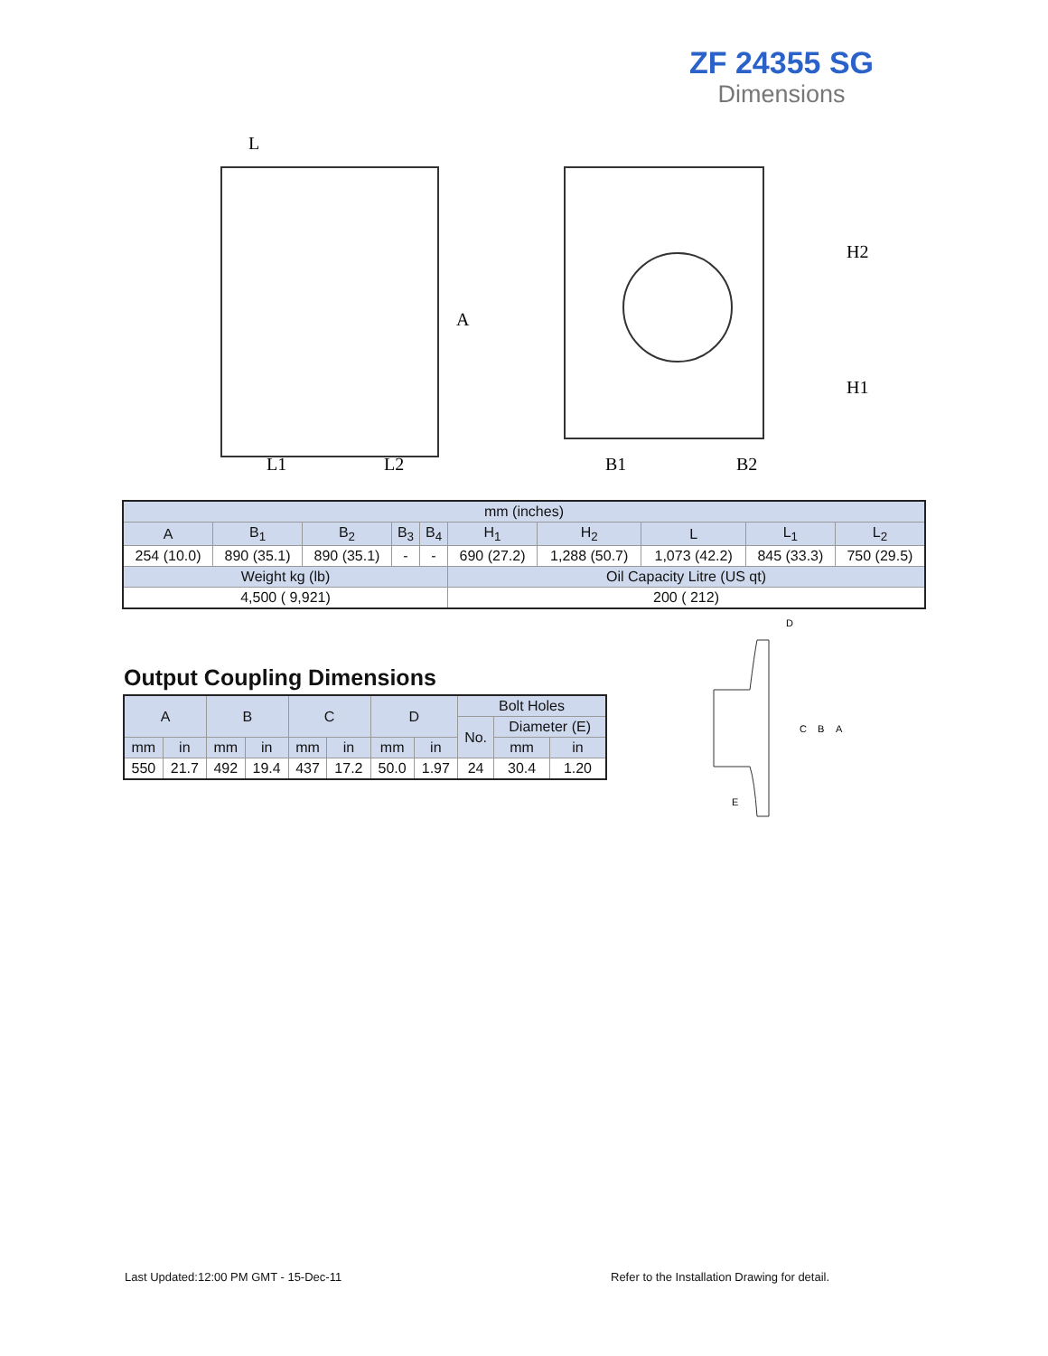ZF 24355 SG
Dimensions
L
L1
L2
B1
B2
H2
H1
A
| mm (inches) | | | | | | | | | |
| A | B<sub>1</sub> | B<sub>2</sub> | B<sub>3</sub> | B<sub>4</sub> | H<sub>1</sub> | H<sub>2</sub> | L | L<sub>1</sub> | L<sub>2</sub> |
| 254 (10.0) | 890 (35.1) | 890 (35.1) | - | - | 690 (27.2) | 1,288 (50.7) | 1,073 (42.2) | 845 (33.3) | 750 (29.5) |
| Weight kg (lb) | | | | | Oil Capacity Litre (US qt) | | | | |
| 4,500 ( 9,921) | | | | | 200 ( 212) | | | | |
Output Coupling Dimensions
| A | | B | | C | | D | | Bolt Holes | | |
| --- | --- | --- | --- | --- | --- | --- | --- | --- | --- | --- |
| | | | | | | | | No. | Diameter (E) | |
| mm | in | mm | in | mm | in | mm | in | | mm | in |
| 550 | 21.7 | 492 | 19.4 | 437 | 17.2 | 50.0 | 1.97 | 24 | 30.4 | 1.20 |
D
C
B
A
E
Last Updated:12:00 PM GMT - 15-Dec-11
Refer to the Installation Drawing for detail.